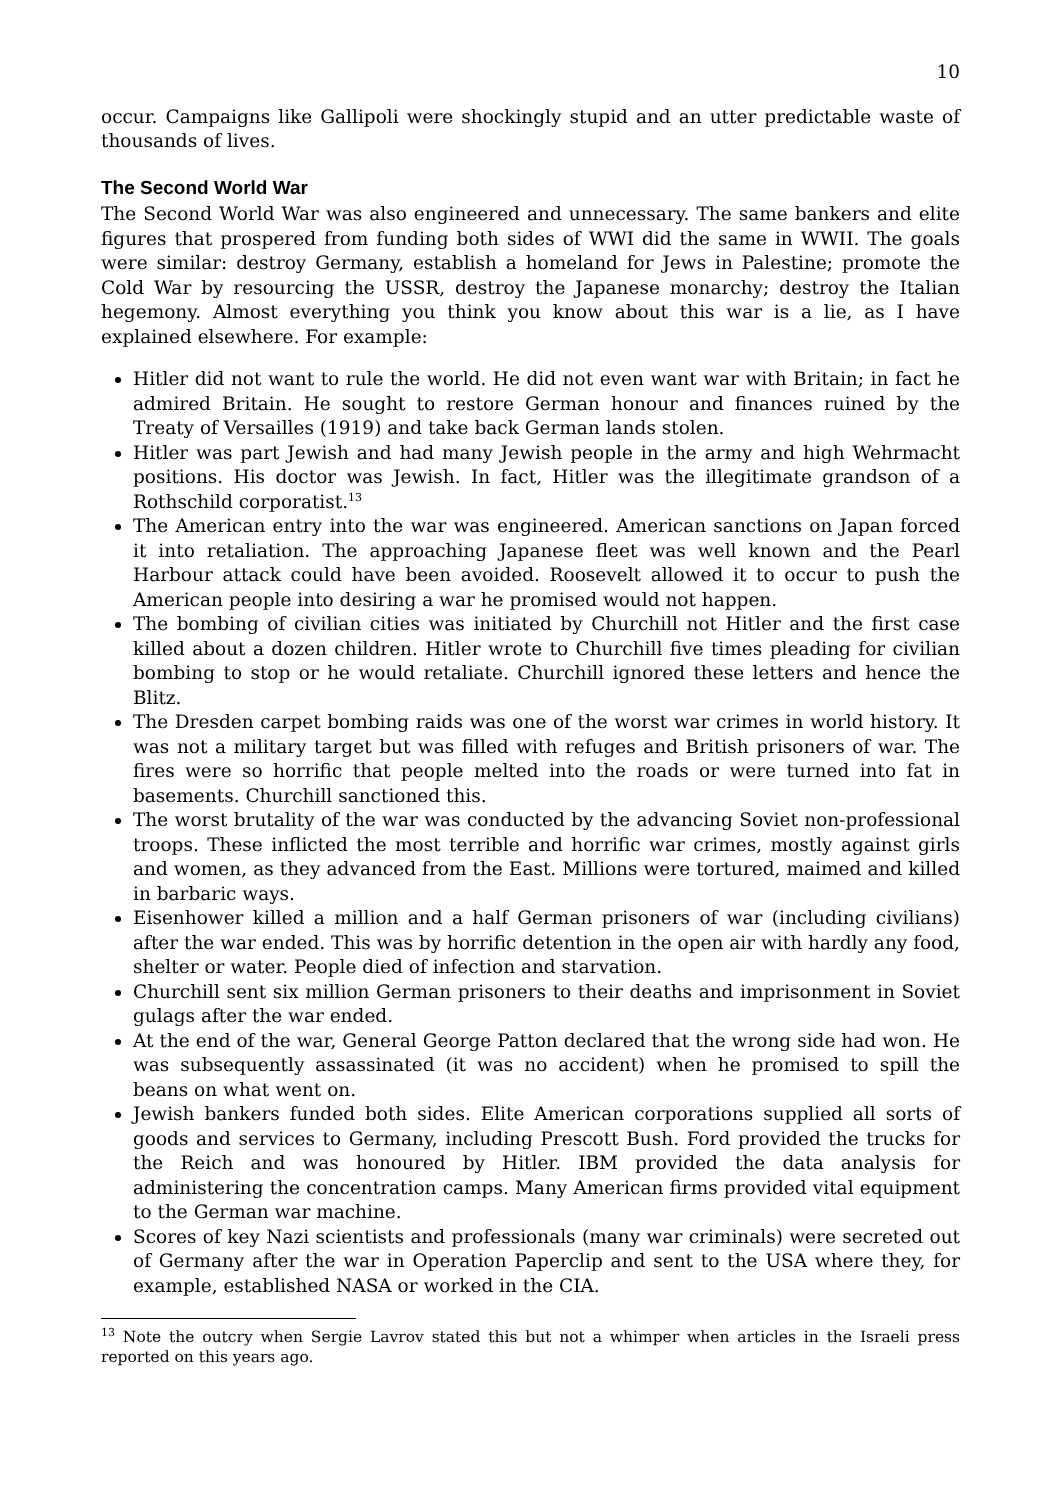10
occur. Campaigns like Gallipoli were shockingly stupid and an utter predictable waste of thousands of lives.
The Second World War
The Second World War was also engineered and unnecessary. The same bankers and elite figures that prospered from funding both sides of WWI did the same in WWII. The goals were similar: destroy Germany, establish a homeland for Jews in Palestine; promote the Cold War by resourcing the USSR, destroy the Japanese monarchy; destroy the Italian hegemony. Almost everything you think you know about this war is a lie, as I have explained elsewhere. For example:
Hitler did not want to rule the world. He did not even want war with Britain; in fact he admired Britain. He sought to restore German honour and finances ruined by the Treaty of Versailles (1919) and take back German lands stolen.
Hitler was part Jewish and had many Jewish people in the army and high Wehrmacht positions. His doctor was Jewish. In fact, Hitler was the illegitimate grandson of a Rothschild corporatist.<sup>13</sup>
The American entry into the war was engineered. American sanctions on Japan forced it into retaliation. The approaching Japanese fleet was well known and the Pearl Harbour attack could have been avoided. Roosevelt allowed it to occur to push the American people into desiring a war he promised would not happen.
The bombing of civilian cities was initiated by Churchill not Hitler and the first case killed about a dozen children. Hitler wrote to Churchill five times pleading for civilian bombing to stop or he would retaliate. Churchill ignored these letters and hence the Blitz.
The Dresden carpet bombing raids was one of the worst war crimes in world history. It was not a military target but was filled with refuges and British prisoners of war. The fires were so horrific that people melted into the roads or were turned into fat in basements. Churchill sanctioned this.
The worst brutality of the war was conducted by the advancing Soviet non-professional troops. These inflicted the most terrible and horrific war crimes, mostly against girls and women, as they advanced from the East. Millions were tortured, maimed and killed in barbaric ways.
Eisenhower killed a million and a half German prisoners of war (including civilians) after the war ended. This was by horrific detention in the open air with hardly any food, shelter or water. People died of infection and starvation.
Churchill sent six million German prisoners to their deaths and imprisonment in Soviet gulags after the war ended.
At the end of the war, General George Patton declared that the wrong side had won. He was subsequently assassinated (it was no accident) when he promised to spill the beans on what went on.
Jewish bankers funded both sides. Elite American corporations supplied all sorts of goods and services to Germany, including Prescott Bush. Ford provided the trucks for the Reich and was honoured by Hitler. IBM provided the data analysis for administering the concentration camps. Many American firms provided vital equipment to the German war machine.
Scores of key Nazi scientists and professionals (many war criminals) were secreted out of Germany after the war in Operation Paperclip and sent to the USA where they, for example, established NASA or worked in the CIA.
<sup>13</sup> Note the outcry when Sergie Lavrov stated this but not a whimper when articles in the Israeli press reported on this years ago.